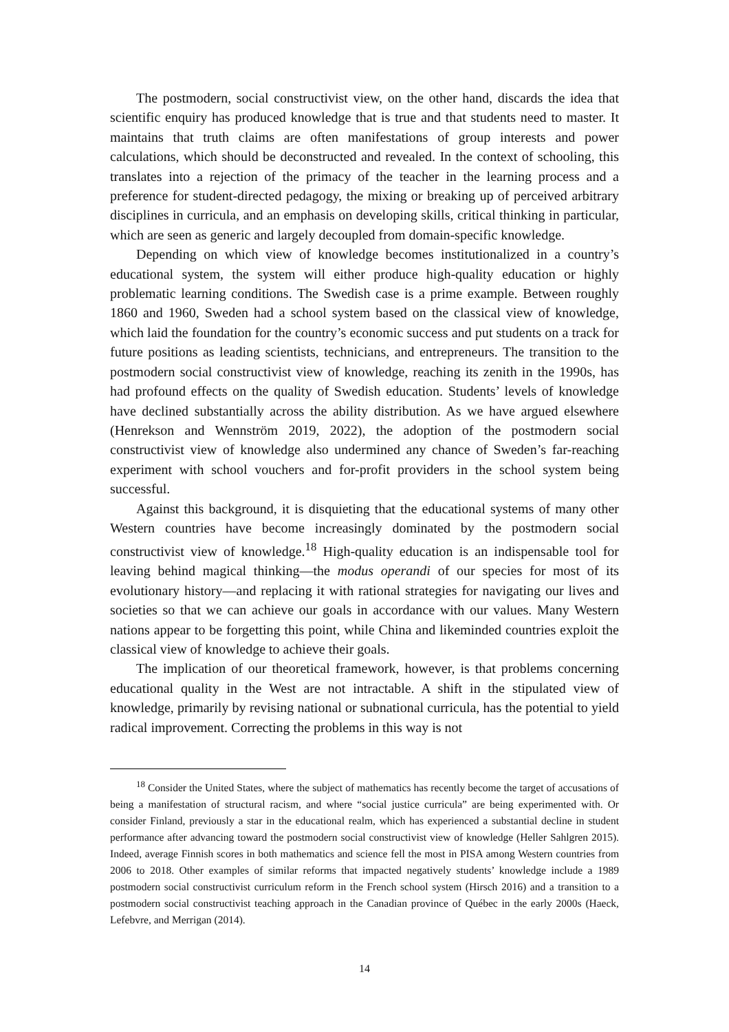The postmodern, social constructivist view, on the other hand, discards the idea that scientific enquiry has produced knowledge that is true and that students need to master. It maintains that truth claims are often manifestations of group interests and power calculations, which should be deconstructed and revealed. In the context of schooling, this translates into a rejection of the primacy of the teacher in the learning process and a preference for student-directed pedagogy, the mixing or breaking up of perceived arbitrary disciplines in curricula, and an emphasis on developing skills, critical thinking in particular, which are seen as generic and largely decoupled from domain-specific knowledge.
Depending on which view of knowledge becomes institutionalized in a country’s educational system, the system will either produce high-quality education or highly problematic learning conditions. The Swedish case is a prime example. Between roughly 1860 and 1960, Sweden had a school system based on the classical view of knowledge, which laid the foundation for the country’s economic success and put students on a track for future positions as leading scientists, technicians, and entrepreneurs. The transition to the postmodern social constructivist view of knowledge, reaching its zenith in the 1990s, has had profound effects on the quality of Swedish education. Students’ levels of knowledge have declined substantially across the ability distribution. As we have argued elsewhere (Henrekson and Wennström 2019, 2022), the adoption of the postmodern social constructivist view of knowledge also undermined any chance of Sweden’s far-reaching experiment with school vouchers and for-profit providers in the school system being successful.
Against this background, it is disquieting that the educational systems of many other Western countries have become increasingly dominated by the postmodern social constructivist view of knowledge.<sup>18</sup> High-quality education is an indispensable tool for leaving behind magical thinking—the modus operandi of our species for most of its evolutionary history—and replacing it with rational strategies for navigating our lives and societies so that we can achieve our goals in accordance with our values. Many Western nations appear to be forgetting this point, while China and likeminded countries exploit the classical view of knowledge to achieve their goals.
The implication of our theoretical framework, however, is that problems concerning educational quality in the West are not intractable. A shift in the stipulated view of knowledge, primarily by revising national or subnational curricula, has the potential to yield radical improvement. Correcting the problems in this way is not
<sup>18</sup> Consider the United States, where the subject of mathematics has recently become the target of accusations of being a manifestation of structural racism, and where “social justice curricula” are being experimented with. Or consider Finland, previously a star in the educational realm, which has experienced a substantial decline in student performance after advancing toward the postmodern social constructivist view of knowledge (Heller Sahlgren 2015). Indeed, average Finnish scores in both mathematics and science fell the most in PISA among Western countries from 2006 to 2018. Other examples of similar reforms that impacted negatively students’ knowledge include a 1989 postmodern social constructivist curriculum reform in the French school system (Hirsch 2016) and a transition to a postmodern social constructivist teaching approach in the Canadian province of Québec in the early 2000s (Haeck, Lefebvre, and Merrigan (2014).
14